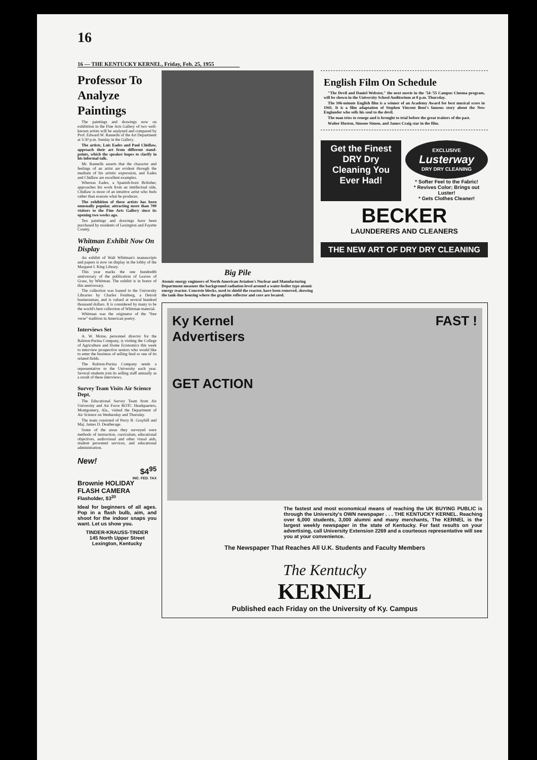16
16 — THE KENTUCKY KERNEL, Friday, Feb. 25, 1955
Professor To Analyze Paintings
The paintings and drawings now on exhibition in the Fine Arts Gallery of two well-known artists will be analyzed and compared by Prof. Edward W. Rannells of the Art Department at 3:30 p.m. Sunday in the Gallery.
The artists, Luis Eades and Paul Chidlaw, approach their art from different stand-points, which the speaker hopes to clarify in his informal talk.
Mr. Rannells asserts that the character and feelings of an artist are evident through the medium of his artistic expression, and Eades and Chidlaw are excellent examples.
Whereas Eades, a Spanish-born Britisher, approaches his work from an intellectual side, Chidlaw is more of an intuitive artist who feels rather than reasons what he produces.
The exhibition of these artists has been unusually popular, attracting more than 700 visitors to the Fine Arts Gallery since its opening two weeks ago.
Ten paintings and drawings have been purchased by residents of Lexington and Fayette County.
Whitman Exhibit Now On Display
An exhibit of Walt Whitman's manuscripts and papers is now on display in the lobby of the Margaret I. King Library.
This year marks the one hundredth anniversary of the publication of Leaves of Grass, by Whitman. The exhibit is in honor of this anniversary.
The collection was loaned to the University Libraries by Charles Feinberg, a Detroit businessman, and is valued at several hundred thousand dollars. It is considered by many to be the world's best collection of Whitman material.
Whitman was the originator of the "free verse" tradition in American poetry.
Interviews Set
A. W. Moise, personnel director for the Ralston-Purina Company, is visiting the College of Agriculture and Home Economics this week to interview prospective seniors who would like to enter the business of selling feed or one of its related fields.
The Ralston-Purina Company sends a representative to the University each year. Several students join its selling staff annually as a result of these interviews.
Survey Team Visits Air Science Dept.
The Educational Survey Team from Air University and Air Force ROTC Headquarters, Montgomery, Ala., visited the Department of Air Science on Wednesday and Thursday.
The team consisted of Perry B. Graybill and Maj. James D. Deatherage.
Some of the areas they surveyed were methods of instruction, curriculum, educational objectives, audiovisual and other visual aids, student personnel services, and educational administration.
New!
$4<sup>95</sup>
INC. FED. TAX
Brownie HOLIDAY FLASH CAMERA
Flasholder, $3<sup>20</sup>
Ideal for beginners of all ages. Pop in a flash bulb, aim, and shoot for the indoor snaps you want. Let us show you.
TINDER-KRAUSS-TINDER
145 North Upper Street
Lexington, Kentucky
Big Pile
Atomic energy engineers of North American Aviation's Nuclear and Manufacturing Department measure the background radiation level around a water-boiler type atomic energy reactor. Concrete blocks, used to shield the reactor, have been removed, showing the tank-line housing where the graphite reflector and core are located.
English Film On Schedule
"The Devil and Daniel Webster," the next movie in the '54-'55 Campus Cinema program, will be shown in the University School Auditorium at 8 p.m. Thursday.
The 106-minute English film is a winner of an Academy Award for best musical score in 1941. It is a film adaptation of Stephen Vincent Bent's famous story about the New Englander who sells his soul to the devil.
The man tries to renege and is brought to trial before the great traitors of the past.
Walter Huston, Simone Simon, and James Craig star in the film.
Get the Finest DRY Dry Cleaning You Ever Had!
EXCLUSIVE
Lusterway
DRY DRY CLEANING
* Softer Feel to the Fabric!
* Revives Color; Brings out Luster!
* Gets Clothes Cleaner!
BECKER
LAUNDERERS AND CLEANERS
THE NEW ART OF DRY DRY CLEANING
Ky Kernel
Advertisers
GET ACTION
FAST !
The fastest and most economical means of reaching the UK BUYING PUBLIC is through the University's OWN newspaper . . . THE KENTUCKY KERNEL. Reaching over 6,000 students, 3,000 alumni and many merchants, The KERNEL is the largest weekly newspaper in the state of Kentucky. For fast results on your advertising, call University Extension 2269 and a courteous representative will see you at your convenience.
The Newspaper That Reaches All U.K. Students and Faculty Members
The Kentucky
KERNEL
Published each Friday on the University of Ky. Campus